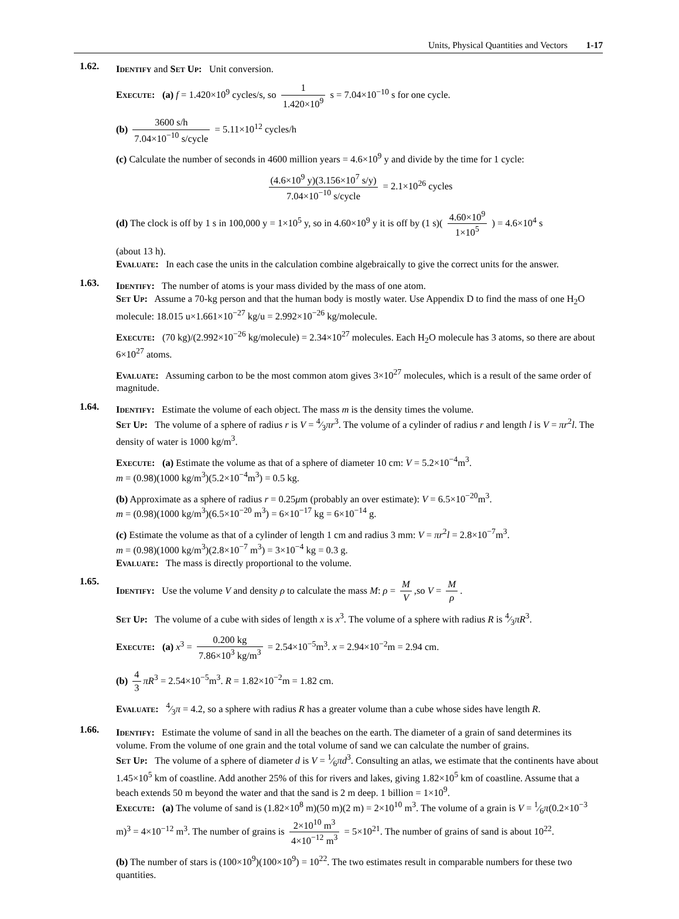Units, Physical Quantities and Vectors 1-17
1.62.
Identify and Set Up: Unit conversion.
Execute: (a) f = 1.420×10<sup>9</sup> cycles/s, so 1 1.420×10<sup>9</sup> s = 7.04×10<sup>−10</sup> s for one cycle.
(b) 3600 s/h 7.04×10<sup>−10</sup> s/cycle = 5.11×10<sup>12</sup> cycles/h
(c) Calculate the number of seconds in 4600 million years = 4.6×10<sup>9</sup> y and divide by the time for 1 cycle:
(4.6×10<sup>9</sup> y)(3.156×10<sup>7</sup> s/y) 7.04×10<sup>−10</sup> s/cycle = 2.1×10<sup>26</sup> cycles
(d) The clock is off by 1 s in 100,000 y = 1×10<sup>5</sup> y, so in 4.60×10<sup>9</sup> y it is off by (1 s)( 4.60×10<sup>9</sup> 1×10<sup>5</sup> ) = 4.6×10<sup>4</sup> s
(about 13 h).
Evaluate: In each case the units in the calculation combine algebraically to give the correct units for the answer.
1.63.
Identify: The number of atoms is your mass divided by the mass of one atom.
Set Up: Assume a 70-kg person and that the human body is mostly water. Use Appendix D to find the mass of one H<sub>2</sub>O molecule: 18.015 u×1.661×10<sup>−27</sup> kg/u = 2.992×10<sup>−26</sup> kg/molecule.
Execute: (70 kg)/(2.992×10<sup>−26</sup> kg/molecule) = 2.34×10<sup>27</sup> molecules. Each H<sub>2</sub>O molecule has 3 atoms, so there are about 6×10<sup>27</sup> atoms.
Evaluate: Assuming carbon to be the most common atom gives 3×10<sup>27</sup> molecules, which is a result of the same order of magnitude.
1.64.
Identify: Estimate the volume of each object. The mass m is the density times the volume.
Set Up: The volume of a sphere of radius r is V = 4⁄3πr<sup>3</sup>. The volume of a cylinder of radius r and length l is V = πr<sup>2</sup>l. The density of water is 1000 kg/m<sup>3</sup>.
Execute: (a) Estimate the volume as that of a sphere of diameter 10 cm: V = 5.2×10<sup>−4</sup>m<sup>3</sup>.
m = (0.98)(1000 kg/m<sup>3</sup>)(5.2×10<sup>−4</sup>m<sup>3</sup>) = 0.5 kg.
(b) Approximate as a sphere of radius r = 0.25μm (probably an over estimate): V = 6.5×10<sup>−20</sup>m<sup>3</sup>.
m = (0.98)(1000 kg/m<sup>3</sup>)(6.5×10<sup>−20</sup> m<sup>3</sup>) = 6×10<sup>−17</sup> kg = 6×10<sup>−14</sup> g.
(c) Estimate the volume as that of a cylinder of length 1 cm and radius 3 mm: V = πr<sup>2</sup>l = 2.8×10<sup>−7</sup>m<sup>3</sup>.
m = (0.98)(1000 kg/m<sup>3</sup>)(2.8×10<sup>−7</sup> m<sup>3</sup>) = 3×10<sup>−4</sup> kg = 0.3 g.
Evaluate: The mass is directly proportional to the volume.
1.65.
Identify: Use the volume V and density ρ to calculate the mass M: ρ = M V,so V = M ρ.
Set Up: The volume of a cube with sides of length x is x<sup>3</sup>. The volume of a sphere with radius R is 4⁄3πR<sup>3</sup>.
Execute: (a) x<sup>3</sup> = 0.200 kg 7.86×10<sup>3</sup> kg/m<sup>3</sup> = 2.54×10<sup>−5</sup>m<sup>3</sup>. x = 2.94×10<sup>−2</sup>m = 2.94 cm.
(b) 4 3 πR<sup>3</sup> = 2.54×10<sup>−5</sup>m<sup>3</sup>. R = 1.82×10<sup>−2</sup>m = 1.82 cm.
Evaluate: 4⁄3π = 4.2, so a sphere with radius R has a greater volume than a cube whose sides have length R.
1.66.
Identify: Estimate the volume of sand in all the beaches on the earth. The diameter of a grain of sand determines its volume. From the volume of one grain and the total volume of sand we can calculate the number of grains.
Set Up: The volume of a sphere of diameter d is V = 1⁄6πd<sup>3</sup>. Consulting an atlas, we estimate that the continents have about 1.45×10<sup>5</sup> km of coastline. Add another 25% of this for rivers and lakes, giving 1.82×10<sup>5</sup> km of coastline. Assume that a beach extends 50 m beyond the water and that the sand is 2 m deep. 1 billion = 1×10<sup>9</sup>.
Execute: (a) The volume of sand is (1.82×10<sup>8</sup> m)(50 m)(2 m) = 2×10<sup>10</sup> m<sup>3</sup>. The volume of a grain is V = 1⁄6π(0.2×10<sup>−3</sup> m)<sup>3</sup> = 4×10<sup>−12</sup> m<sup>3</sup>. The number of grains is 2×10<sup>10</sup> m<sup>3</sup> 4×10<sup>−12</sup> m<sup>3</sup> = 5×10<sup>21</sup>. The number of grains of sand is about 10<sup>22</sup>.
(b) The number of stars is (100×10<sup>9</sup>)(100×10<sup>9</sup>) = 10<sup>22</sup>. The two estimates result in comparable numbers for these two quantities.